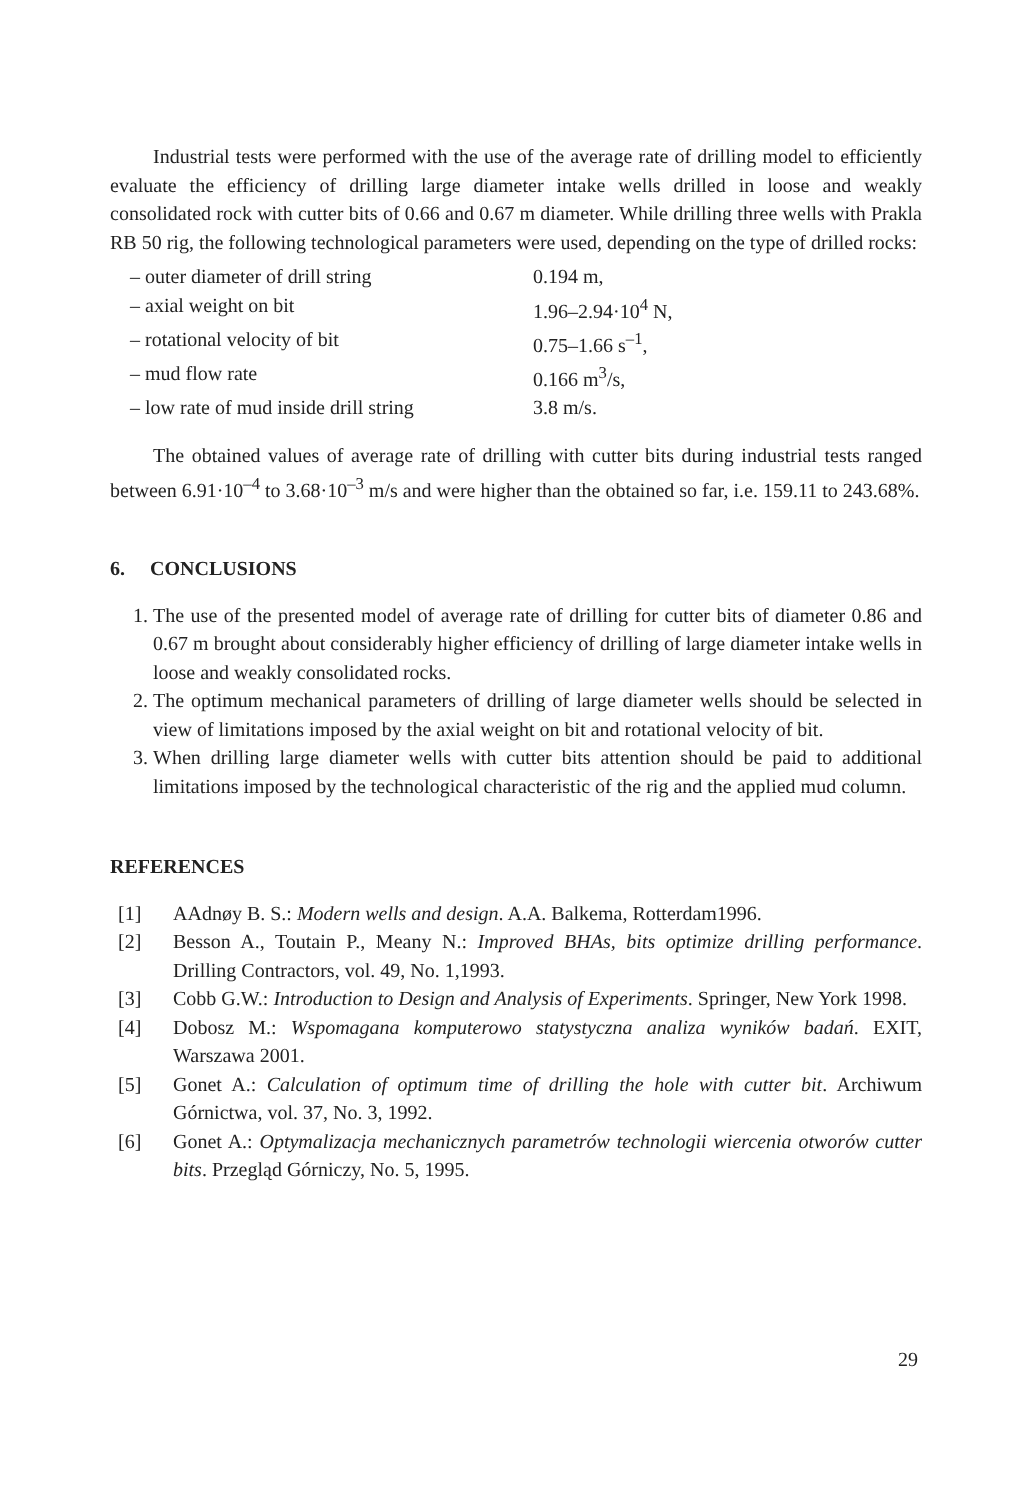Industrial tests were performed with the use of the average rate of drilling model to efficiently evaluate the efficiency of drilling large diameter intake wells drilled in loose and weakly consolidated rock with cutter bits of 0.66 and 0.67 m diameter. While drilling three wells with Prakla RB 50 rig, the following technological parameters were used, depending on the type of drilled rocks:
| – outer diameter of drill string | 0.194 m, |
| – axial weight on bit | 1.96–2.94·10<sup>4</sup> N, |
| – rotational velocity of bit | 0.75–1.66 s<sup>–1</sup>, |
| – mud flow rate | 0.166 m<sup>3</sup>/s, |
| – low rate of mud inside drill string | 3.8 m/s. |
The obtained values of average rate of drilling with cutter bits during industrial tests ranged between 6.91·10<sup>–4</sup> to 3.68·10<sup>–3</sup> m/s and were higher than the obtained so far, i.e. 159.11 to 243.68%.
6. CONCLUSIONS
1. The use of the presented model of average rate of drilling for cutter bits of diameter 0.86 and 0.67 m brought about considerably higher efficiency of drilling of large diameter intake wells in loose and weakly consolidated rocks.
2. The optimum mechanical parameters of drilling of large diameter wells should be selected in view of limitations imposed by the axial weight on bit and rotational velocity of bit.
3. When drilling large diameter wells with cutter bits attention should be paid to additional limitations imposed by the technological characteristic of the rig and the applied mud column.
REFERENCES
[1] AAdnøy B. S.: Modern wells and design. A.A. Balkema, Rotterdam1996.
[2] Besson A., Toutain P., Meany N.: Improved BHAs, bits optimize drilling performance. Drilling Contractors, vol. 49, No. 1,1993.
[3] Cobb G.W.: Introduction to Design and Analysis of Experiments. Springer, New York 1998.
[4] Dobosz M.: Wspomagana komputerowo statystyczna analiza wyników badań. EXIT, Warszawa 2001.
[5] Gonet A.: Calculation of optimum time of drilling the hole with cutter bit. Archiwum Górnictwa, vol. 37, No. 3, 1992.
[6] Gonet A.: Optymalizacja mechanicznych parametrów technologii wiercenia otworów cutter bits. Przegląd Górniczy, No. 5, 1995.
29